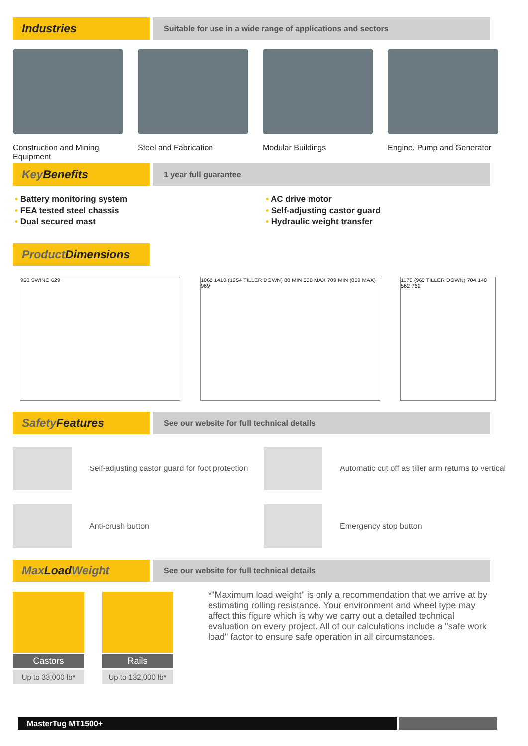Industries
Suitable for use in a wide range of applications and sectors
Construction and Mining Equipment
Steel and Fabrication Modular Buildings Engine, Pump and Generator
Key Benefits
1 year full guarantee
• Battery monitoring system
• FEA tested steel chassis
• Dual secured mast
• AC drive motor
• Self-adjusting castor guard
• Hydraulic weight transfer
Product Dimensions
958 SWING 629 1062 1410 (1954 TILLER DOWN) 88 MIN 508 MAX 709 MIN (869 MAX) 969
1170 (966 TILLER DOWN) 704 140 562 762
Safety Features
See our website for full technical details
Self-adjusting castor guard for foot protection
Automatic cut off as tiller arm returns to vertical
Anti-crush button
Emergency stop button
Max LoadWeight
See our website for full technical details
Castors
Up to 33,000 lb*
Rails
Up to 132,000 lb*
*"Maximum load weight" is only a recommendation that we arrive at by estimating rolling resistance. Your environment and wheel type may affect this figure which is why we carry out a detailed technical evaluation on every project. All of our calculations include a "safe work load" factor to ensure safe operation in all circumstances.
MasterTug MT1500+